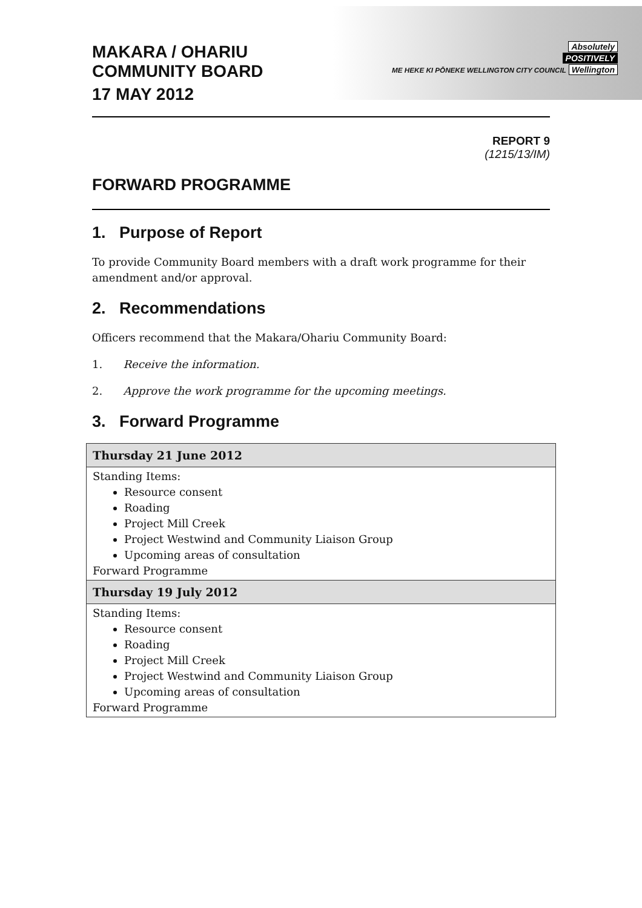Absolutely
POSITIVELY
ME HEKE KI PŌNEKE WELLINGTON CITY COUNCIL Wellington
MAKARA / OHARIU
COMMUNITY BOARD
17 MAY 2012
REPORT 9
(1215/13/IM)
FORWARD PROGRAMME
1. Purpose of Report
To provide Community Board members with a draft work programme for their amendment and/or approval.
2. Recommendations
Officers recommend that the Makara/Ohariu Community Board:
1. Receive the information.
2. Approve the work programme for the upcoming meetings.
3. Forward Programme
| Thursday 21 June 2012 |
| --- |
| Standing Items: Resource consent Roading Project Mill Creek Project Westwind and Community Liaison Group Upcoming areas of consultation Forward Programme |
| Thursday 19 July 2012 |
| Standing Items: Resource consent Roading Project Mill Creek Project Westwind and Community Liaison Group Upcoming areas of consultation Forward Programme |